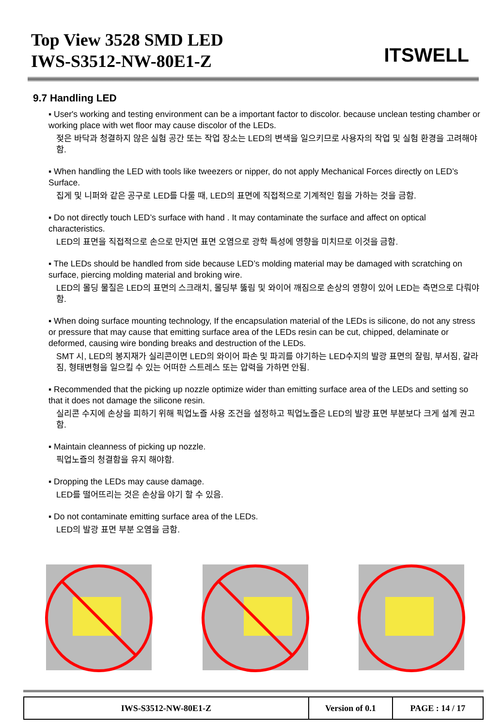Top View 3528 SMD LED
IWS-S3512-NW-80E1-Z
ITSWELL
9.7 Handling LED
▪ User's working and testing environment can be a important factor to discolor. because unclean testing chamber or working place with wet floor may cause discolor of the LEDs.
젖은 바닥과 청결하지 않은 실험 공간 또는 작업 장소는 LED의 변색을 일으키므로 사용자의 작업 및 실험 환경을 고려해야함.
▪ When handling the LED with tools like tweezers or nipper, do not apply Mechanical Forces directly on LED’s Surface.
집게 및 니퍼와 같은 공구로 LED를 다룰 때, LED의 표면에 직접적으로 기계적인 힘을 가하는 것을 금함.
▪ Do not directly touch LED’s surface with hand . It may contaminate the surface and affect on optical characteristics.
LED의 표면을 직접적으로 손으로 만지면 표면 오염으로 광학 특성에 영향을 미치므로 이것을 금함.
▪ The LEDs should be handled from side because LED’s molding material may be damaged with scratching on surface, piercing molding material and broking wire.
LED의 몰딩 물질은 LED의 표면의 스크래치, 몰딩부 뚫림 및 와이어 깨짐으로 손상의 영향이 있어 LED는 측면으로 다뤄야 함.
▪ When doing surface mounting technology, If the encapsulation material of the LEDs is silicone, do not any stress or pressure that may cause that emitting surface area of the LEDs resin can be cut, chipped, delaminate or deformed, causing wire bonding breaks and destruction of the LEDs.
SMT 시, LED의 봉지재가 실리콘이면 LED의 와이어 파손 및 파괴를 야기하는 LED수지의 발광 표면의 잘림, 부서짐, 갈라짐, 형태변형을 일으킬 수 있는 어떠한 스트레스 또는 압력을 가하면 안됨.
▪ Recommended that the picking up nozzle optimize wider than emitting surface area of the LEDs and setting so that it does not damage the silicone resin.
실리콘 수지에 손상을 피하기 위해 픽업노즐 사용 조건을 설정하고 픽업노즐은 LED의 발광 표면 부분보다 크게 설계 권고함.
▪ Maintain cleanness of picking up nozzle.
픽업노즐의 청결함을 유지 해야함.
▪ Dropping the LEDs may cause damage.
LED를 떨어뜨리는 것은 손상을 야기 할 수 있음.
▪ Do not contaminate emitting surface area of the LEDs.
LED의 발광 표면 부분 오염을 금함.
| IWS-S3512-NW-80E1-Z | Version of 0.1 | PAGE : 14 / 17 |